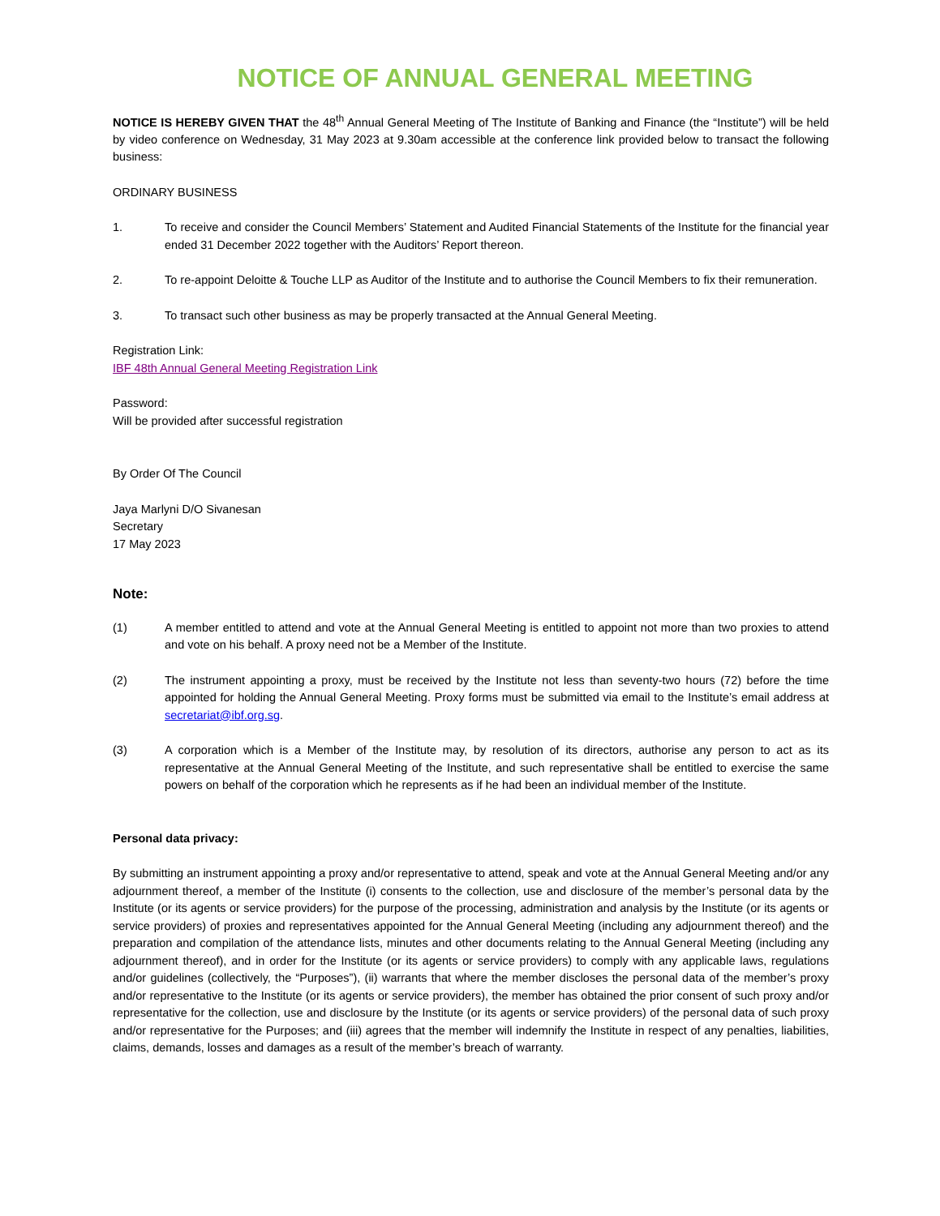NOTICE OF ANNUAL GENERAL MEETING
NOTICE IS HEREBY GIVEN THAT the 48<sup>th</sup> Annual General Meeting of The Institute of Banking and Finance (the “Institute”) will be held by video conference on Wednesday, 31 May 2023 at 9.30am accessible at the conference link provided below to transact the following business:
ORDINARY BUSINESS
1. To receive and consider the Council Members’ Statement and Audited Financial Statements of the Institute for the financial year ended 31 December 2022 together with the Auditors’ Report thereon.
2. To re-appoint Deloitte & Touche LLP as Auditor of the Institute and to authorise the Council Members to fix their remuneration.
3. To transact such other business as may be properly transacted at the Annual General Meeting.
Registration Link:
IBF 48th Annual General Meeting Registration Link
Password:
Will be provided after successful registration
By Order Of The Council
Jaya Marlyni D/O Sivanesan
Secretary
17 May 2023
Note:
(1) A member entitled to attend and vote at the Annual General Meeting is entitled to appoint not more than two proxies to attend and vote on his behalf. A proxy need not be a Member of the Institute.
(2) The instrument appointing a proxy, must be received by the Institute not less than seventy-two hours (72) before the time appointed for holding the Annual General Meeting. Proxy forms must be submitted via email to the Institute’s email address at secretariat@ibf.org.sg.
(3) A corporation which is a Member of the Institute may, by resolution of its directors, authorise any person to act as its representative at the Annual General Meeting of the Institute, and such representative shall be entitled to exercise the same powers on behalf of the corporation which he represents as if he had been an individual member of the Institute.
Personal data privacy:
By submitting an instrument appointing a proxy and/or representative to attend, speak and vote at the Annual General Meeting and/or any adjournment thereof, a member of the Institute (i) consents to the collection, use and disclosure of the member’s personal data by the Institute (or its agents or service providers) for the purpose of the processing, administration and analysis by the Institute (or its agents or service providers) of proxies and representatives appointed for the Annual General Meeting (including any adjournment thereof) and the preparation and compilation of the attendance lists, minutes and other documents relating to the Annual General Meeting (including any adjournment thereof), and in order for the Institute (or its agents or service providers) to comply with any applicable laws, regulations and/or guidelines (collectively, the “Purposes”), (ii) warrants that where the member discloses the personal data of the member’s proxy and/or representative to the Institute (or its agents or service providers), the member has obtained the prior consent of such proxy and/or representative for the collection, use and disclosure by the Institute (or its agents or service providers) of the personal data of such proxy and/or representative for the Purposes; and (iii) agrees that the member will indemnify the Institute in respect of any penalties, liabilities, claims, demands, losses and damages as a result of the member’s breach of warranty.